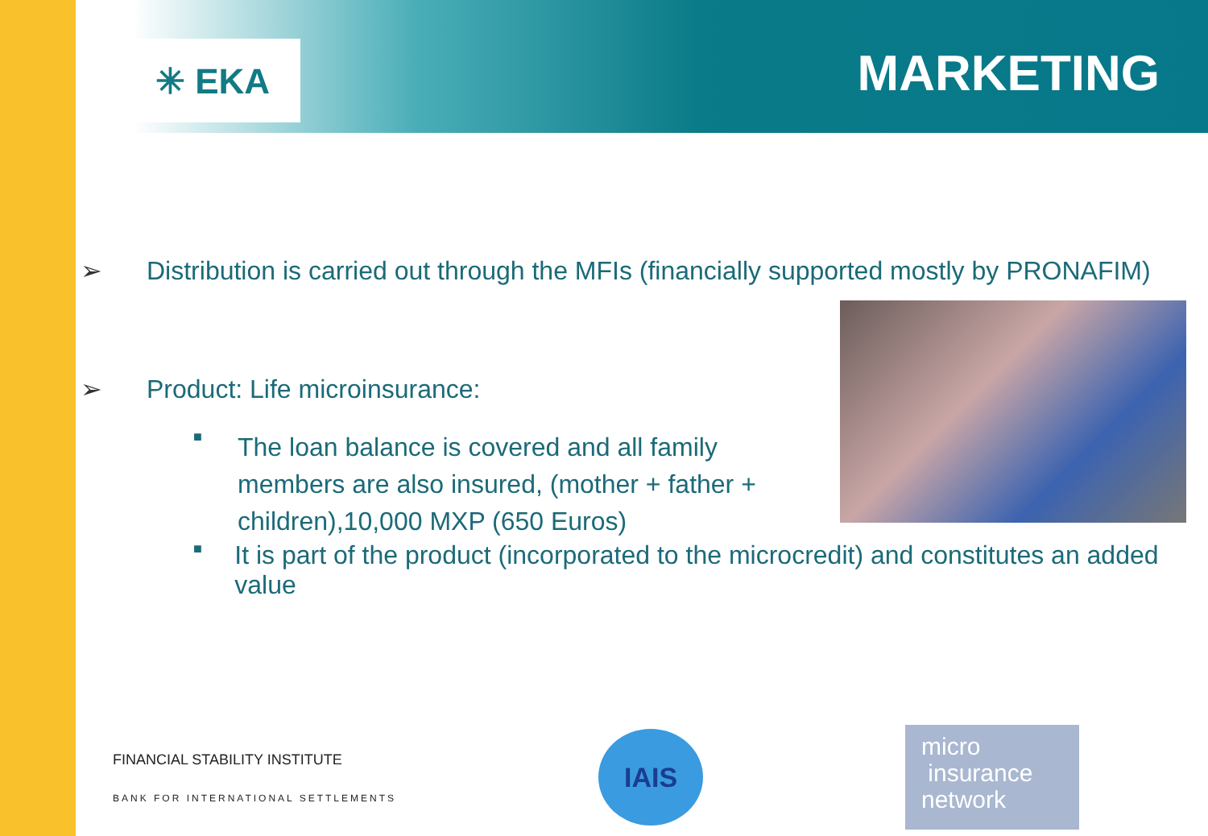✳ EKA MARKETING
➢ Distribution is carried out through the MFIs (financially supported mostly by PRONAFIM)
➢ Product: Life microinsurance:
■ The loan balance is covered and all family members are also insured, (mother + father + children),10,000 MXP (650 Euros)
■ It is part of the product (incorporated to the microcredit) and constitutes an added value
FINANCIAL STABILITY INSTITUTE
BANK FOR INTERNATIONAL SETTLEMENTS
IAIS
micro
insurance
network